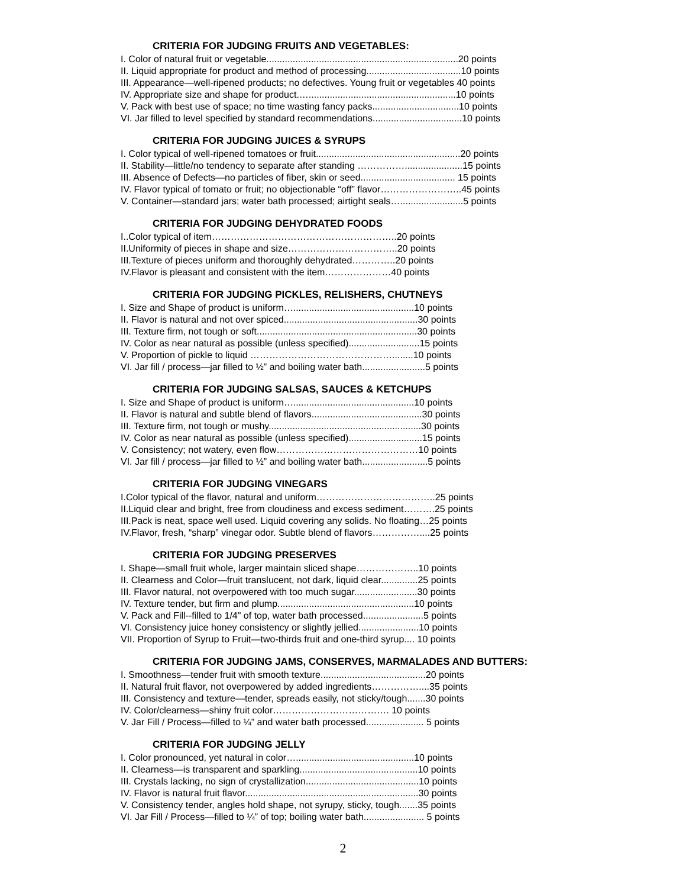CRITERIA FOR JUDGING FRUITS AND VEGETABLES:
I. Color of natural fruit or vegetable.........................................................................20 points
II. Liquid appropriate for product and method of processing....................................10 points
III. Appearance—well-ripened products; no defectives. Young fruit or vegetables 40 points
IV. Appropriate size and shape for product.…........................................................10 points
V. Pack with best use of space; no time wasting fancy packs.................................10 points
VI. Jar filled to level specified by standard recommendations..................................10 points
CRITERIA FOR JUDGING JUICES & SYRUPS
I. Color typical of well-ripened tomatoes or fruit.......................................................20 points
II. Stability—little/no tendency to separate after standing ……………......................15 points
III. Absence of Defects—no particles of fiber, skin or seed.................................... 15 points
IV. Flavor typical of tomato or fruit; no objectionable “off” flavor……………………..45 points
V. Container—standard jars; water bath processed; airtight seals…........................5 points
CRITERIA FOR JUDGING DEHYDRATED FOODS
I..Color typical of item…………………………………………………..20 points
II.Uniformity of pieces in shape and size……………………………..20 points
III.Texture of pieces uniform and thoroughly dehydrated…………..20 points
IV.Flavor is pleasant and consistent with the item…………………40 points
CRITERIA FOR JUDGING PICKLES, RELISHERS, CHUTNEYS
I. Size and Shape of product is uniform…..............................................10 points
II. Flavor is natural and not over spiced...................................................30 points
III. Texture firm, not tough or soft.............................................................30 points
IV. Color as near natural as possible (unless specified)...........................15 points
V. Proportion of pickle to liquid ………………………………………........10 points
VI. Jar fill / process—jar filled to ½” and boiling water bath........................5 points
CRITERIA FOR JUDGING SALSAS, SAUCES & KETCHUPS
I. Size and Shape of product is uniform…..............................................10 points
II. Flavor is natural and subtle blend of flavors..........................................30 points
III. Texture firm, not tough or mushy..........................................................30 points
IV. Color as near natural as possible (unless specified)............................15 points
V. Consistency; not watery, even flow………………………………………10 points
VI. Jar fill / process—jar filled to ½” and boiling water bath.........................5 points
CRITERIA FOR JUDGING VINEGARS
I.Color typical of the flavor, natural and uniform………………………………..25 points
II.Liquid clear and bright, free from cloudiness and excess sediment……….25 points
III.Pack is neat, space well used. Liquid covering any solids. No floating…25 points
IV.Flavor, fresh, “sharp” vinegar odor. Subtle blend of flavors……………....25 points
CRITERIA FOR JUDGING PRESERVES
I. Shape—small fruit whole, larger maintain sliced shape………………..10 points
II. Clearness and Color—fruit translucent, not dark, liquid clear..............25 points
III. Flavor natural, not overpowered with too much sugar........................30 points
IV. Texture tender, but firm and plump....................................................10 points
V. Pack and Fill--filled to 1/4" of top, water bath processed.......................5 points
VI. Consistency juice honey consistency or slightly jellied.......................10 points
VII. Proportion of Syrup to Fruit—two-thirds fruit and one-third syrup.... 10 points
CRITERIA FOR JUDGING JAMS, CONSERVES, MARMALADES AND BUTTERS:
I. Smoothness—tender fruit with smooth texture........................................20 points
II. Natural fruit flavor, not overpowered by added ingredients……………....35 points
III. Consistency and texture—tender, spreads easily, not sticky/tough.......30 points
IV. Color/clearness—shiny fruit color………………………………. 10 points
V. Jar Fill / Process—filled to ¼” and water bath processed...................... 5 points
CRITERIA FOR JUDGING JELLY
I. Color pronounced, yet natural in color….............................................10 points
II. Clearness—is transparent and sparkling.............................................10 points
III. Crystals lacking, no sign of crystallization...........................................10 points
IV. Flavor is natural fruit flavor..................................................................30 points
V. Consistency tender, angles hold shape, not syrupy, sticky, tough.......35 points
VI. Jar Fill / Process—filled to ¼” of top; boiling water bath....................... 5 points
2